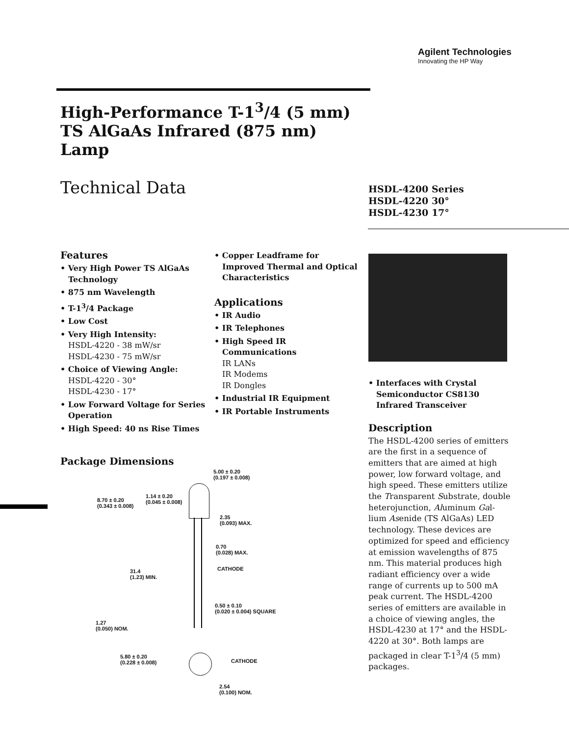Agilent Technologies
Innovating the HP Way
High-Performance T-1<sup>3</sup>/4 (5 mm)
TS AlGaAs Infrared (875 nm)
Lamp
Technical Data
HSDL-4200 Series
HSDL-4220 30°
HSDL-4230 17°
Features
• Very High Power TS AlGaAs Technology
• 875 nm Wavelength
• T-1<sup>3</sup>/4 Package
• Low Cost
• Very High Intensity:
HSDL-4220 - 38 mW/sr
HSDL-4230 - 75 mW/sr
• Choice of Viewing Angle:
HSDL-4220 - 30°
HSDL-4230 - 17°
• Low Forward Voltage for Series Operation
• High Speed: 40 ns Rise Times
• Copper Leadframe for Improved Thermal and Optical Characteristics
Applications
• IR Audio
• IR Telephones
• High Speed IR Communications
IR LANs
IR Modems
IR Dongles
• Industrial IR Equipment
• IR Portable Instruments
• Interfaces with Crystal Semiconductor CS8130 Infrared Transceiver
Description
The HSDL-4200 series of emitters are the first in a sequence of emitters that are aimed at high power, low forward voltage, and high speed. These emitters utilize the Transparent Substrate, double heterojunction, Aluminum Gal-lium Asenide (TS AlGaAs) LED technology. These devices are optimized for speed and efficiency at emission wavelengths of 875 nm. This material produces high radiant efficiency over a wide range of currents up to 500 mA peak current. The HSDL-4200 series of emitters are available in a choice of viewing angles, the HSDL-4230 at 17° and the HSDL-4220 at 30°. Both lamps are packaged in clear T-1<sup>3</sup>/4 (5 mm) packages.
Package Dimensions
5.00 ± 0.20
(0.197 ± 0.008)
1.14 ± 0.20
(0.045 ± 0.008)
8.70 ± 0.20
(0.343 ± 0.008)
2.35
(0.093) MAX.
0.70
(0.028) MAX.
CATHODE
31.4
(1.23) MIN.
0.50 ± 0.10
(0.020 ± 0.004) SQUARE
1.27
(0.050) NOM.
5.80 ± 0.20
(0.228 ± 0.008)
CATHODE
2.54
(0.100) NOM.